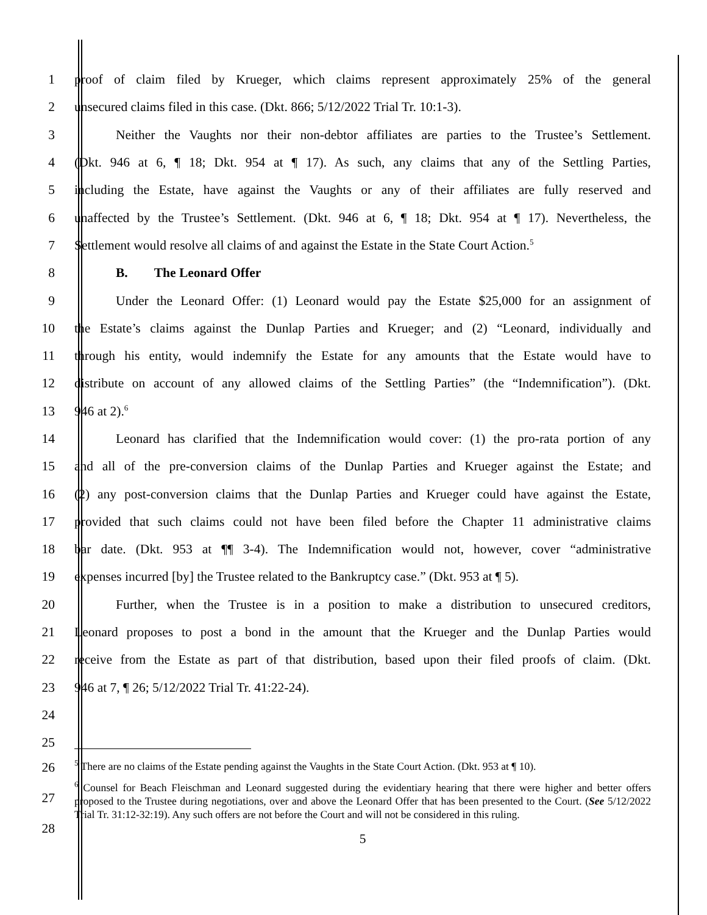1 proof of claim filed by Krueger, which claims represent approximately 25% of the general
2 unsecured claims filed in this case. (Dkt. 866; 5/12/2022 Trial Tr. 10:1-3).
3 Neither the Vaughts nor their non-debtor affiliates are parties to the Trustee’s Settlement.
4 (Dkt. 946 at 6, ¶ 18; Dkt. 954 at ¶ 17). As such, any claims that any of the Settling Parties,
5 including the Estate, have against the Vaughts or any of their affiliates are fully reserved and
6 unaffected by the Trustee’s Settlement. (Dkt. 946 at 6, ¶ 18; Dkt. 954 at ¶ 17). Nevertheless, the
7 Settlement would resolve all claims of and against the Estate in the State Court Action.<sup>5</sup>
8 B. The Leonard Offer
9 Under the Leonard Offer: (1) Leonard would pay the Estate $25,000 for an assignment of
10 the Estate’s claims against the Dunlap Parties and Krueger; and (2) “Leonard, individually and
11 through his entity, would indemnify the Estate for any amounts that the Estate would have to
12 distribute on account of any allowed claims of the Settling Parties” (the “Indemnification”). (Dkt.
13 946 at 2).<sup>6</sup>
14 Leonard has clarified that the Indemnification would cover: (1) the pro-rata portion of any
15 and all of the pre-conversion claims of the Dunlap Parties and Krueger against the Estate; and
16 (2) any post-conversion claims that the Dunlap Parties and Krueger could have against the Estate,
17 provided that such claims could not have been filed before the Chapter 11 administrative claims
18 bar date. (Dkt. 953 at ¶¶ 3-4). The Indemnification would not, however, cover “administrative
19 expenses incurred [by] the Trustee related to the Bankruptcy case.” (Dkt. 953 at ¶ 5).
20 Further, when the Trustee is in a position to make a distribution to unsecured creditors,
21 Leonard proposes to post a bond in the amount that the Krueger and the Dunlap Parties would
22 receive from the Estate as part of that distribution, based upon their filed proofs of claim. (Dkt.
23 946 at 7, ¶ 26; 5/12/2022 Trial Tr. 41:22-24).
24
25
26
27
28
<sup>5</sup> There are no claims of the Estate pending against the Vaughts in the State Court Action. (Dkt. 953 at ¶ 10).
<sup>6</sup> Counsel for Beach Fleischman and Leonard suggested during the evidentiary hearing that there were higher and better offers proposed to the Trustee during negotiations, over and above the Leonard Offer that has been presented to the Court. (See 5/12/2022 Trial Tr. 31:12-32:19). Any such offers are not before the Court and will not be considered in this ruling.
5